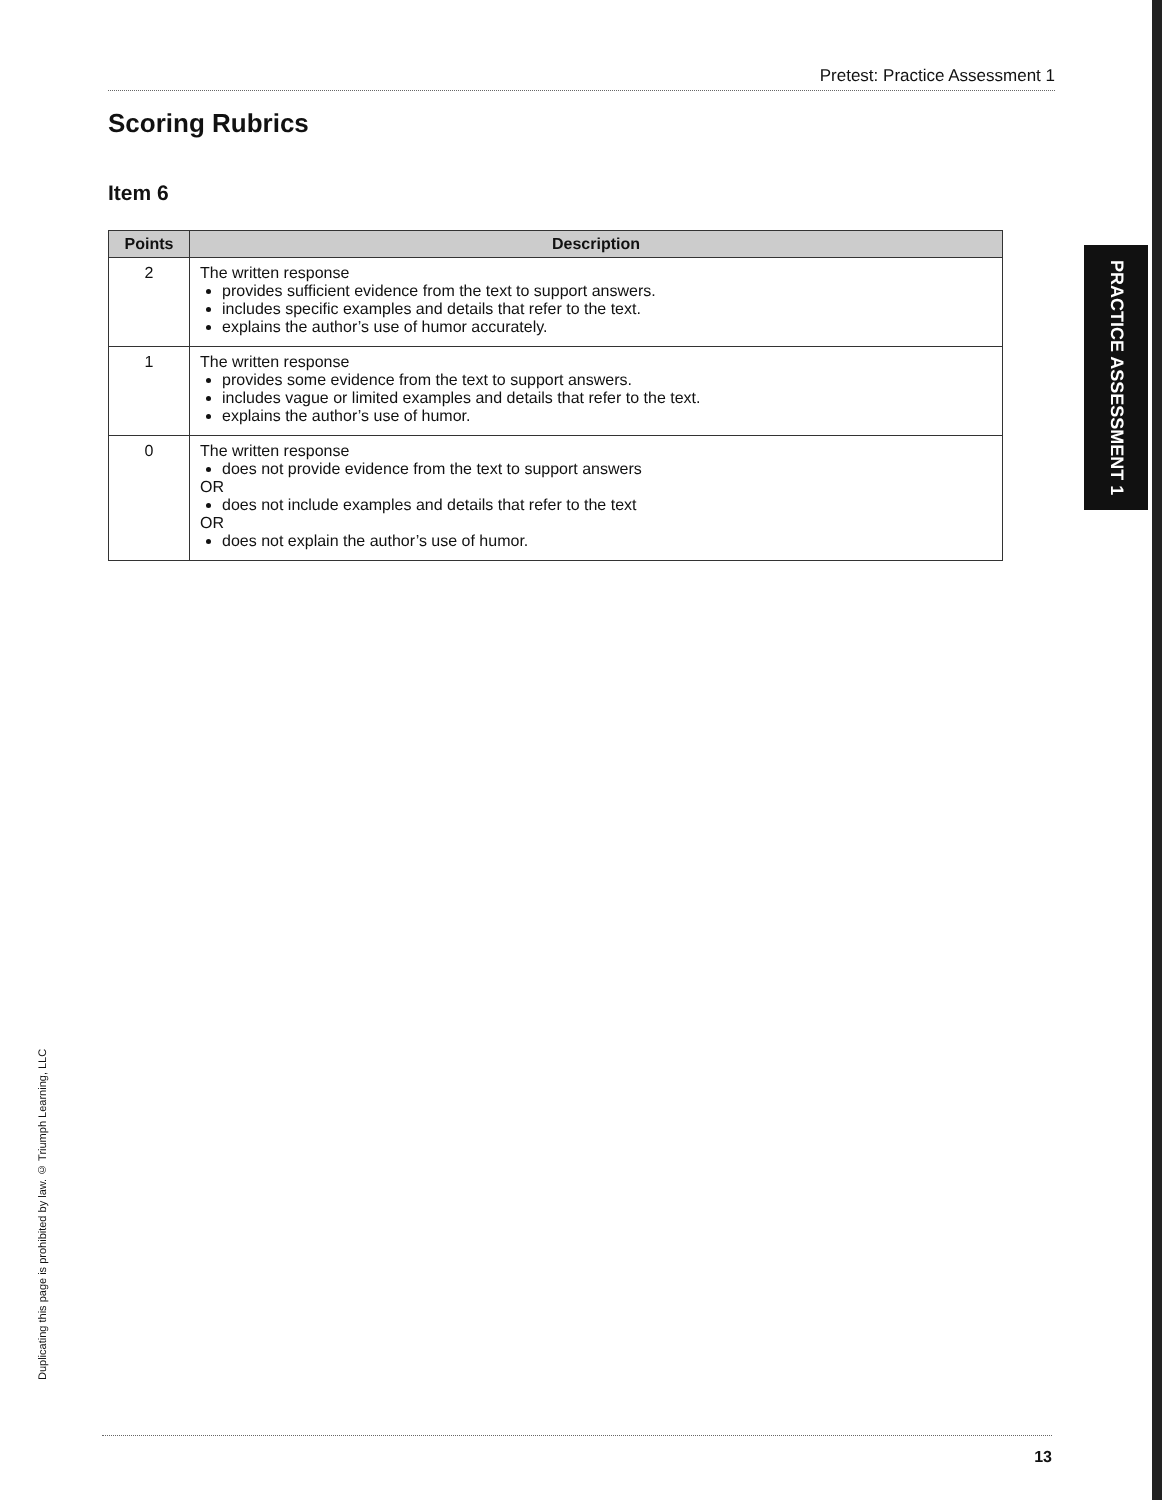Pretest: Practice Assessment 1
Scoring Rubrics
Item 6
| Points | Description |
| --- | --- |
| 2 | The written response provides sufficient evidence from the text to support answers. includes specific examples and details that refer to the text. explains the author’s use of humor accurately. |
| 1 | The written response provides some evidence from the text to support answers. includes vague or limited examples and details that refer to the text. explains the author’s use of humor. |
| 0 | The written response does not provide evidence from the text to support answers OR does not include examples and details that refer to the text OR does not explain the author’s use of humor. |
PRACTICE ASSESSMENT 1
Duplicating this page is prohibited by law. © Triumph Learning, LLC
13